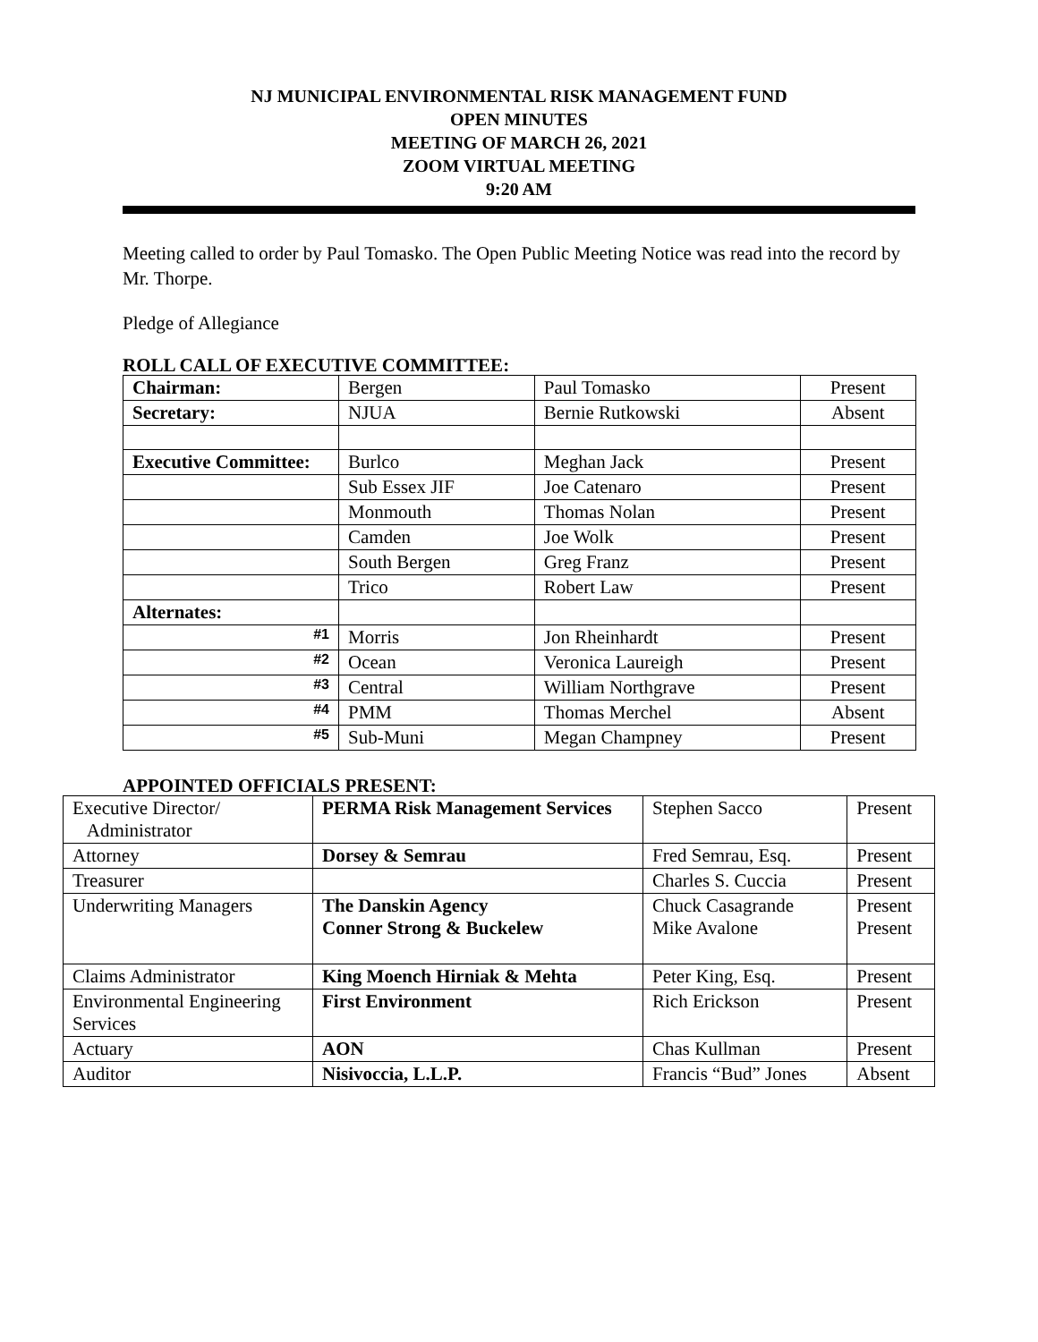NJ MUNICIPAL ENVIRONMENTAL RISK MANAGEMENT FUND
OPEN MINUTES
MEETING OF MARCH 26, 2021
ZOOM VIRTUAL MEETING
9:20 AM
Meeting called to order by Paul Tomasko. The Open Public Meeting Notice was read into the record by Mr. Thorpe.
Pledge of Allegiance
ROLL CALL OF EXECUTIVE COMMITTEE:
| Chairman: | Bergen | Paul Tomasko | Present |
| Secretary: | NJUA | Bernie Rutkowski | Absent |
| Executive Committee: | Burlco | Meghan Jack | Present |
| | Sub Essex JIF | Joe Catenaro | Present |
| | Monmouth | Thomas Nolan | Present |
| | Camden | Joe Wolk | Present |
| | South Bergen | Greg Franz | Present |
| | Trico | Robert Law | Present |
| Alternates: | | | |
| #1 | Morris | Jon Rheinhardt | Present |
| #2 | Ocean | Veronica Laureigh | Present |
| #3 | Central | William Northgrave | Present |
| #4 | PMM | Thomas Merchel | Absent |
| #5 | Sub-Muni | Megan Champney | Present |
APPOINTED OFFICIALS PRESENT:
| Executive Director/ Administrator | PERMA Risk Management Services | Stephen Sacco | Present |
| Attorney | Dorsey & Semrau | Fred Semrau, Esq. | Present |
| Treasurer | | Charles S. Cuccia | Present |
| Underwriting Managers | The Danskin Agency Conner Strong & Buckelew | Chuck Casagrande Mike Avalone | Present Present |
| Claims Administrator | King Moench Hirniak & Mehta | Peter King, Esq. | Present |
| Environmental Engineering Services | First Environment | Rich Erickson | Present |
| Actuary | AON | Chas Kullman | Present |
| Auditor | Nisivoccia, L.L.P. | Francis “Bud” Jones | Absent |